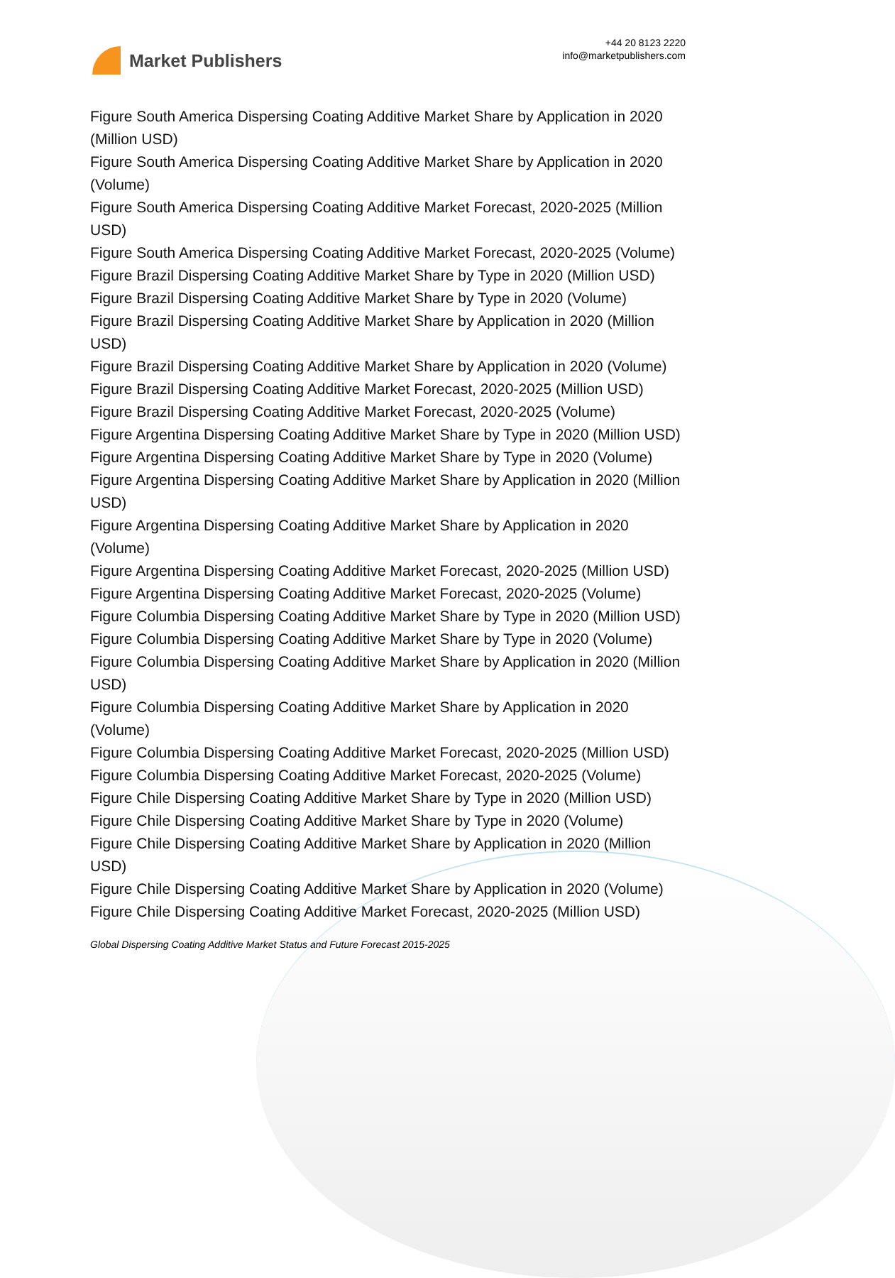Market Publishers
+44 20 8123 2220
info@marketpublishers.com
Figure South America Dispersing Coating Additive Market Share by Application in 2020 (Million USD)
Figure South America Dispersing Coating Additive Market Share by Application in 2020 (Volume)
Figure South America Dispersing Coating Additive Market Forecast, 2020-2025 (Million USD)
Figure South America Dispersing Coating Additive Market Forecast, 2020-2025 (Volume)
Figure Brazil Dispersing Coating Additive Market Share by Type in 2020 (Million USD)
Figure Brazil Dispersing Coating Additive Market Share by Type in 2020 (Volume)
Figure Brazil Dispersing Coating Additive Market Share by Application in 2020 (Million USD)
Figure Brazil Dispersing Coating Additive Market Share by Application in 2020 (Volume)
Figure Brazil Dispersing Coating Additive Market Forecast, 2020-2025 (Million USD)
Figure Brazil Dispersing Coating Additive Market Forecast, 2020-2025 (Volume)
Figure Argentina Dispersing Coating Additive Market Share by Type in 2020 (Million USD)
Figure Argentina Dispersing Coating Additive Market Share by Type in 2020 (Volume)
Figure Argentina Dispersing Coating Additive Market Share by Application in 2020 (Million USD)
Figure Argentina Dispersing Coating Additive Market Share by Application in 2020 (Volume)
Figure Argentina Dispersing Coating Additive Market Forecast, 2020-2025 (Million USD)
Figure Argentina Dispersing Coating Additive Market Forecast, 2020-2025 (Volume)
Figure Columbia Dispersing Coating Additive Market Share by Type in 2020 (Million USD)
Figure Columbia Dispersing Coating Additive Market Share by Type in 2020 (Volume)
Figure Columbia Dispersing Coating Additive Market Share by Application in 2020 (Million USD)
Figure Columbia Dispersing Coating Additive Market Share by Application in 2020 (Volume)
Figure Columbia Dispersing Coating Additive Market Forecast, 2020-2025 (Million USD)
Figure Columbia Dispersing Coating Additive Market Forecast, 2020-2025 (Volume)
Figure Chile Dispersing Coating Additive Market Share by Type in 2020 (Million USD)
Figure Chile Dispersing Coating Additive Market Share by Type in 2020 (Volume)
Figure Chile Dispersing Coating Additive Market Share by Application in 2020 (Million USD)
Figure Chile Dispersing Coating Additive Market Share by Application in 2020 (Volume)
Figure Chile Dispersing Coating Additive Market Forecast, 2020-2025 (Million USD)
Global Dispersing Coating Additive Market Status and Future Forecast 2015-2025